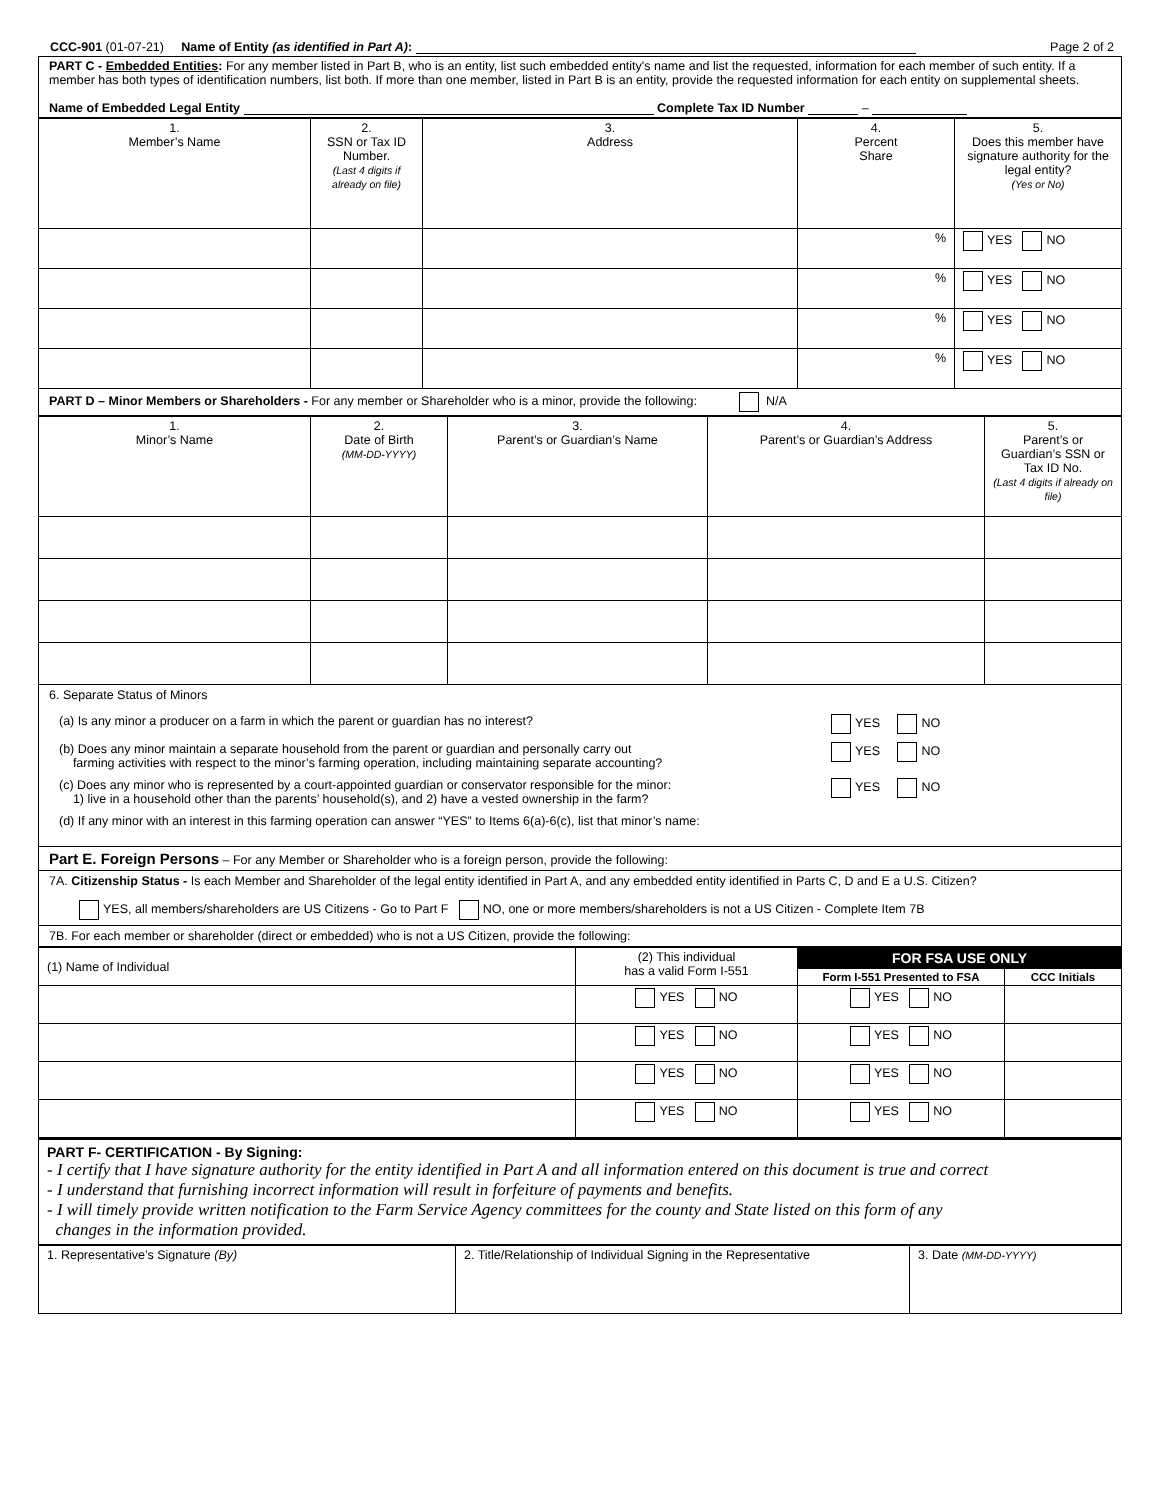CCC-901 (01-07-21) Name of Entity (as identified in Part A):
Page 2 of 2
PART C - Embedded Entities: For any member listed in Part B, who is an entity, list such embedded entity's name and list the requested, information for each member of such entity. If a member has both types of identification numbers, list both. If more than one member, listed in Part B is an entity, provide the requested information for each entity on supplemental sheets.
Name of Embedded Legal Entity Complete Tax ID Number –
| 1. Member’s Name | 2. SSN or Tax ID Number. (Last 4 digits if already on file) | 3. Address | 4. Percent Share | 5. Does this member have signature authority for the legal entity? (Yes or No) |
| | | | % | YES NO |
| | | | % | YES NO |
| | | | % | YES NO |
| | | | % | YES NO |
PART D – Minor Members or Shareholders - For any member or Shareholder who is a minor, provide the following: N/A
| 1. Minor’s Name | 2. Date of Birth (MM-DD-YYYY) | 3. Parent’s or Guardian’s Name | 4. Parent’s or Guardian’s Address | 5. Parent’s or Guardian’s SSN or Tax ID No. (Last 4 digits if already on file) |
6. Separate Status of Minors
(a) Is any minor a producer on a farm in which the parent or guardian has no interest? YES NO
(b) Does any minor maintain a separate household from the parent or guardian and personally carry out
farming activities with respect to the minor’s farming operation, including maintaining separate accounting? YES NO
(c) Does any minor who is represented by a court-appointed guardian or conservator responsible for the minor:
1) live in a household other than the parents’ household(s), and 2) have a vested ownership in the farm? YES NO
(d) If any minor with an interest in this farming operation can answer “YES” to Items 6(a)-6(c), list that minor’s name:
Part E. Foreign Persons – For any Member or Shareholder who is a foreign person, provide the following:
7A. Citizenship Status - Is each Member and Shareholder of the legal entity identified in Part A, and any embedded entity identified in Parts C, D and E a U.S. Citizen?
YES, all members/shareholders are US Citizens - Go to Part F NO, one or more members/shareholders is not a US Citizen - Complete Item 7B
7B. For each member or shareholder (direct or embedded) who is not a US Citizen, provide the following:
| (1) Name of Individual | (2) This individual has a valid Form I-551 | FOR FSA USE ONLY | |
| | | Form I-551 Presented to FSA | CCC Initials |
| | YES NO | YES NO | |
| | YES NO | YES NO | |
| | YES NO | YES NO | |
| | YES NO | YES NO | |
PART F- CERTIFICATION - By Signing:
- I certify that I have signature authority for the entity identified in Part A and all information entered on this document is true and correct
- I understand that furnishing incorrect information will result in forfeiture of payments and benefits.
- I will timely provide written notification to the Farm Service Agency committees for the county and State listed on this form of any
changes in the information provided.
| 1. Representative’s Signature (By) | 2. Title/Relationship of Individual Signing in the Representative | 3. Date (MM-DD-YYYY) |